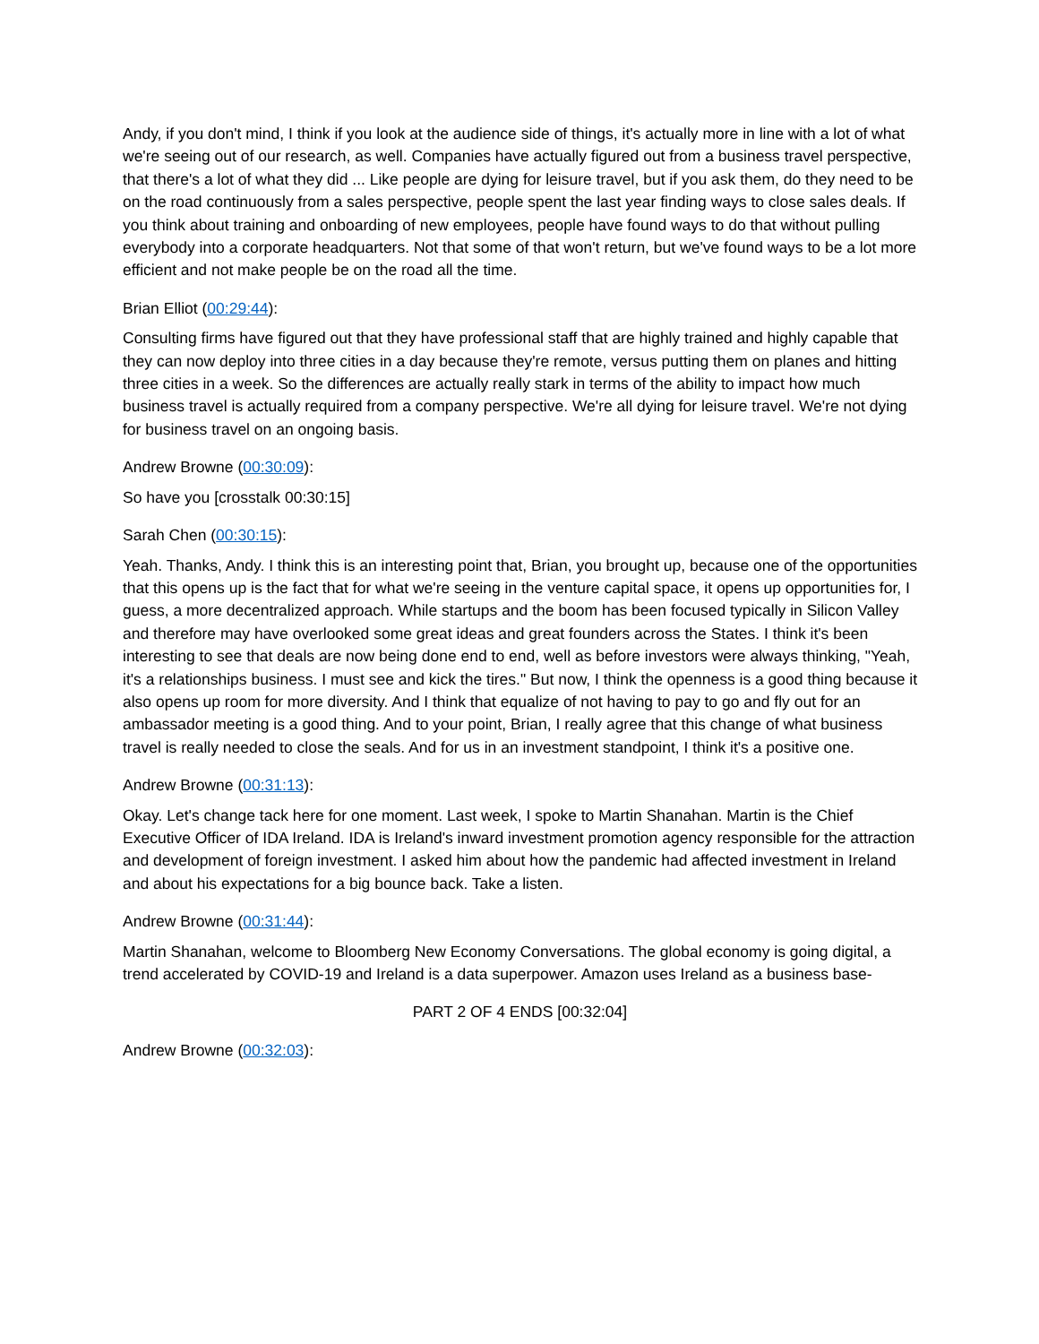Andy, if you don't mind, I think if you look at the audience side of things, it's actually more in line with a lot of what we're seeing out of our research, as well. Companies have actually figured out from a business travel perspective, that there's a lot of what they did ... Like people are dying for leisure travel, but if you ask them, do they need to be on the road continuously from a sales perspective, people spent the last year finding ways to close sales deals. If you think about training and onboarding of new employees, people have found ways to do that without pulling everybody into a corporate headquarters. Not that some of that won't return, but we've found ways to be a lot more efficient and not make people be on the road all the time.
Brian Elliot (00:29:44):
Consulting firms have figured out that they have professional staff that are highly trained and highly capable that they can now deploy into three cities in a day because they're remote, versus putting them on planes and hitting three cities in a week. So the differences are actually really stark in terms of the ability to impact how much business travel is actually required from a company perspective. We're all dying for leisure travel. We're not dying for business travel on an ongoing basis.
Andrew Browne (00:30:09):
So have you [crosstalk 00:30:15]
Sarah Chen (00:30:15):
Yeah. Thanks, Andy. I think this is an interesting point that, Brian, you brought up, because one of the opportunities that this opens up is the fact that for what we're seeing in the venture capital space, it opens up opportunities for, I guess, a more decentralized approach. While startups and the boom has been focused typically in Silicon Valley and therefore may have overlooked some great ideas and great founders across the States. I think it's been interesting to see that deals are now being done end to end, well as before investors were always thinking, "Yeah, it's a relationships business. I must see and kick the tires." But now, I think the openness is a good thing because it also opens up room for more diversity. And I think that equalize of not having to pay to go and fly out for an ambassador meeting is a good thing. And to your point, Brian, I really agree that this change of what business travel is really needed to close the seals. And for us in an investment standpoint, I think it's a positive one.
Andrew Browne (00:31:13):
Okay. Let's change tack here for one moment. Last week, I spoke to Martin Shanahan. Martin is the Chief Executive Officer of IDA Ireland. IDA is Ireland's inward investment promotion agency responsible for the attraction and development of foreign investment. I asked him about how the pandemic had affected investment in Ireland and about his expectations for a big bounce back. Take a listen.
Andrew Browne (00:31:44):
Martin Shanahan, welcome to Bloomberg New Economy Conversations. The global economy is going digital, a trend accelerated by COVID-19 and Ireland is a data superpower. Amazon uses Ireland as a business base-
PART 2 OF 4 ENDS [00:32:04]
Andrew Browne (00:32:03):